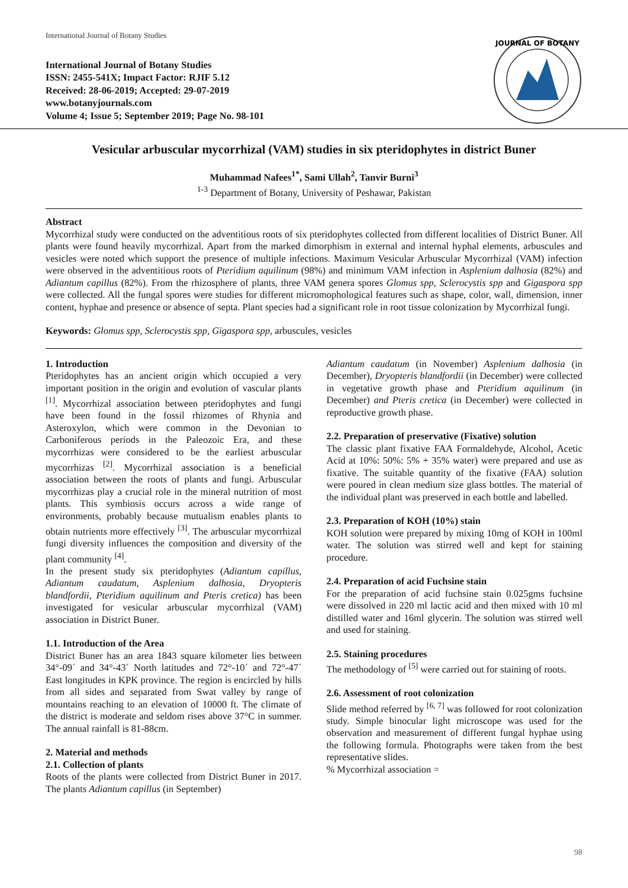International Journal of Botany Studies
International Journal of Botany Studies
ISSN: 2455-541X; Impact Factor: RJIF 5.12
Received: 28-06-2019; Accepted: 29-07-2019
www.botanyjournals.com
Volume 4; Issue 5; September 2019; Page No. 98-101
JOURNAL OF BOTANY
Vesicular arbuscular mycorrhizal (VAM) studies in six pteridophytes in district Buner
Muhammad Nafees<sup>1*</sup>, Sami Ullah<sup>2</sup>, Tanvir Burni<sup>3</sup>
<sup>1-3</sup> Department of Botany, University of Peshawar, Pakistan
Abstract
Mycorrhizal study were conducted on the adventitious roots of six pteridophytes collected from different localities of District Buner. All plants were found heavily mycorrhizal. Apart from the marked dimorphism in external and internal hyphal elements, arbuscules and vesicles were noted which support the presence of multiple infections. Maximum Vesicular Arbuscular Mycorrhizal (VAM) infection were observed in the adventitious roots of Pteridium aquilinum (98%) and minimum VAM infection in Asplenium dalhosia (82%) and Adiantum capillus (82%). From the rhizosphere of plants, three VAM genera spores Glomus spp, Sclerocystis spp and Gigaspora spp were collected. All the fungal spores were studies for different micromophological features such as shape, color, wall, dimension, inner content, hyphae and presence or absence of septa. Plant species had a significant role in root tissue colonization by Mycorrhizal fungi.
Keywords: Glomus spp, Sclerocystis spp, Gigaspora spp, arbuscules, vesicles
1. Introduction
Pteridophytes has an ancient origin which occupied a very important position in the origin and evolution of vascular plants <sup>[1]</sup>. Mycorrhizal association between pteridophytes and fungi have been found in the fossil rhizomes of Rhynia and Asteroxylon, which were common in the Devonian to Carboniferous periods in the Paleozoic Era, and these mycorrhizas were considered to be the earliest arbuscular mycorrhizas <sup>[2]</sup>. Mycorrhizal association is a beneficial association between the roots of plants and fungi. Arbuscular mycorrhizas play a crucial role in the mineral nutrition of most plants. This symbiosis occurs across a wide range of environments, probably because mutualism enables plants to obtain nutrients more effectively <sup>[3]</sup>. The arbuscular mycorrhizal fungi diversity influences the composition and diversity of the plant community <sup>[4]</sup>.
In the present study six pteridophytes (Adiantum capillus, Adiantum caudatum, Asplenium dalhosia, Dryopteris blandfordii, Pteridium aquilinum and Pteris cretica) has been investigated for vesicular arbuscular mycorrhizal (VAM) association in District Buner.
1.1. Introduction of the Area
District Buner has an area 1843 square kilometer lies between 34°-09´ and 34°-43´ North latitudes and 72°-10´ and 72°-47´ East longitudes in KPK province. The region is encircled by hills from all sides and separated from Swat valley by range of mountains reaching to an elevation of 10000 ft. The climate of the district is moderate and seldom rises above 37°C in summer. The annual rainfall is 81-88cm.
2. Material and methods
2.1. Collection of plants
Roots of the plants were collected from District Buner in 2017. The plants Adiantum capillus (in September)
Adiantum caudatum (in November) Asplenium dalhosia (in December), Dryopteris blandfordii (in December) were collected in vegetative growth phase and Pteridium aquilinum (in December) and Pteris cretica (in December) were collected in reproductive growth phase.
2.2. Preparation of preservative (Fixative) solution
The classic plant fixative FAA Formaldehyde, Alcohol, Acetic Acid at 10%: 50%: 5% + 35% water) were prepared and use as fixative. The suitable quantity of the fixative (FAA) solution were poured in clean medium size glass bottles. The material of the individual plant was preserved in each bottle and labelled.
2.3. Preparation of KOH (10%) stain
KOH solution were prepared by mixing 10mg of KOH in 100ml water. The solution was stirred well and kept for staining procedure.
2.4. Preparation of acid Fuchsine stain
For the preparation of acid fuchsine stain 0.025gms fuchsine were dissolved in 220 ml lactic acid and then mixed with 10 ml distilled water and 16ml glycerin. The solution was stirred well and used for staining.
2.5. Staining procedures
The methodology of <sup>[5]</sup> were carried out for staining of roots.
2.6. Assessment of root colonization
Slide method referred by <sup>[6, 7]</sup> was followed for root colonization study. Simple binocular light microscope was used for the observation and measurement of different fungal hyphae using the following formula. Photographs were taken from the best representative slides.
% Mycorrhizal association =
98